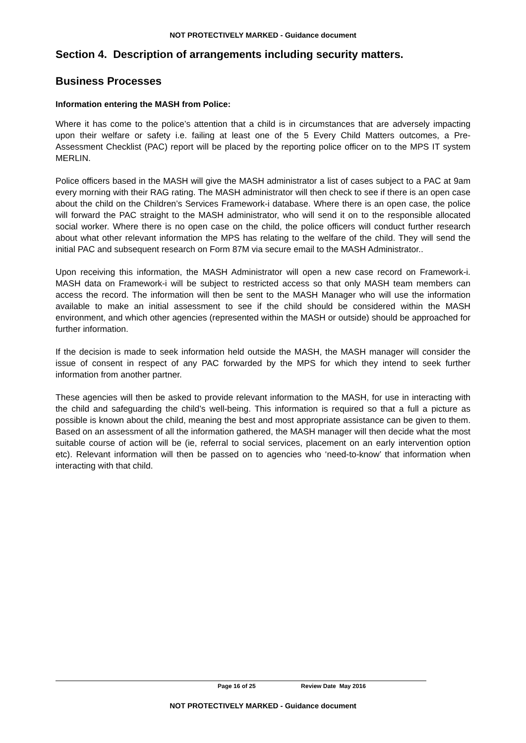NOT PROTECTIVELY MARKED - Guidance document
Section 4. Description of arrangements including security matters.
Business Processes
Information entering the MASH from Police:
Where it has come to the police’s attention that a child is in circumstances that are adversely impacting upon their welfare or safety i.e. failing at least one of the 5 Every Child Matters outcomes, a Pre-Assessment Checklist (PAC) report will be placed by the reporting police officer on to the MPS IT system MERLIN.
Police officers based in the MASH will give the MASH administrator a list of cases subject to a PAC at 9am every morning with their RAG rating. The MASH administrator will then check to see if there is an open case about the child on the Children’s Services Framework-i database. Where there is an open case, the police will forward the PAC straight to the MASH administrator, who will send it on to the responsible allocated social worker. Where there is no open case on the child, the police officers will conduct further research about what other relevant information the MPS has relating to the welfare of the child. They will send the initial PAC and subsequent research on Form 87M via secure email to the MASH Administrator..
Upon receiving this information, the MASH Administrator will open a new case record on Framework-i. MASH data on Framework-i will be subject to restricted access so that only MASH team members can access the record. The information will then be sent to the MASH Manager who will use the information available to make an initial assessment to see if the child should be considered within the MASH environment, and which other agencies (represented within the MASH or outside) should be approached for further information.
If the decision is made to seek information held outside the MASH, the MASH manager will consider the issue of consent in respect of any PAC forwarded by the MPS for which they intend to seek further information from another partner.
These agencies will then be asked to provide relevant information to the MASH, for use in interacting with the child and safeguarding the child’s well-being. This information is required so that a full a picture as possible is known about the child, meaning the best and most appropriate assistance can be given to them. Based on an assessment of all the information gathered, the MASH manager will then decide what the most suitable course of action will be (ie, referral to social services, placement on an early intervention option etc). Relevant information will then be passed on to agencies who ‘need-to-know’ that information when interacting with that child.
Page 16 of 25 Review Date May 2016
NOT PROTECTIVELY MARKED - Guidance document